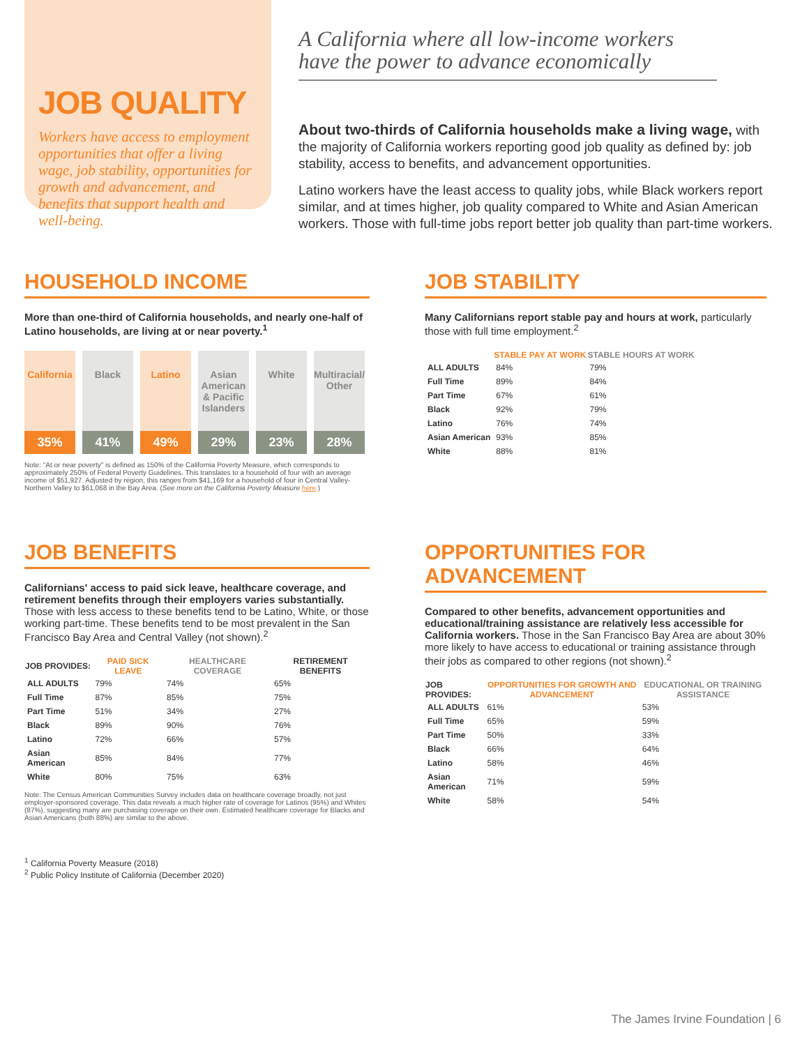JOB QUALITY
Workers have access to employment opportunities that offer a living wage, job stability, opportunities for growth and advancement, and benefits that support health and well-being.
A California where all low-income workers have the power to advance economically
About two-thirds of California households make a living wage, with the majority of California workers reporting good job quality as defined by: job stability, access to benefits, and advancement opportunities.
Latino workers have the least access to quality jobs, while Black workers report similar, and at times higher, job quality compared to White and Asian American workers. Those with full-time jobs report better job quality than part-time workers.
HOUSEHOLD INCOME
More than one-third of California households, and nearly one-half of Latino households, are living at or near poverty.<sup>1</sup>
California
35%
Black
41%
Latino
49%
Asian American & Pacific Islanders
29%
White
23%
Multiracial/ Other
28%
Note: "At or near poverty" is defined as 150% of the California Poverty Measure, which corresponds to approximately 250% of Federal Poverty Guidelines. This translates to a household of four with an average income of $51,927. Adjusted by region, this ranges from $41,169 for a household of four in Central Valley-Northern Valley to $61,068 in the Bay Area. (See more on the California Poverty Measure here.)
JOB STABILITY
Many Californians report stable pay and hours at work, particularly those with full time employment.<sup>2</sup>
| | STABLE PAY AT WORK | STABLE HOURS AT WORK |
| --- | --- | --- |
| ALL ADULTS | 84% | 79% |
| Full Time | 89% | 84% |
| Part Time | 67% | 61% |
| Black | 92% | 79% |
| Latino | 76% | 74% |
| Asian American | 93% | 85% |
| White | 88% | 81% |
JOB BENEFITS
Californians' access to paid sick leave, healthcare coverage, and retirement benefits through their employers varies substantially. Those with less access to these benefits tend to be Latino, White, or those working part-time. These benefits tend to be most prevalent in the San Francisco Bay Area and Central Valley (not shown).<sup>2</sup>
| JOB PROVIDES: | PAID SICK LEAVE | HEALTHCARE COVERAGE | RETIREMENT BENEFITS |
| --- | --- | --- | --- |
| ALL ADULTS | 79% | 74% | 65% |
| Full Time | 87% | 85% | 75% |
| Part Time | 51% | 34% | 27% |
| Black | 89% | 90% | 76% |
| Latino | 72% | 66% | 57% |
| Asian American | 85% | 84% | 77% |
| White | 80% | 75% | 63% |
Note: The Census American Communities Survey includes data on healthcare coverage broadly, not just employer-sponsored coverage. This data reveals a much higher rate of coverage for Latinos (95%) and Whites (87%), suggesting many are purchasing coverage on their own. Estimated healthcare coverage for Blacks and Asian Americans (both 88%) are similar to the above.
<sup>1</sup> California Poverty Measure (2018)
<sup>2</sup> Public Policy Institute of California (December 2020)
OPPORTUNITIES FOR ADVANCEMENT
Compared to other benefits, advancement opportunities and educational/training assistance are relatively less accessible for California workers. Those in the San Francisco Bay Area are about 30% more likely to have access to educational or training assistance through their jobs as compared to other regions (not shown).<sup>2</sup>
| JOB PROVIDES: | OPPORTUNITIES FOR GROWTH AND ADVANCEMENT | EDUCATIONAL OR TRAINING ASSISTANCE |
| --- | --- | --- |
| ALL ADULTS | 61% | 53% |
| Full Time | 65% | 59% |
| Part Time | 50% | 33% |
| Black | 66% | 64% |
| Latino | 58% | 46% |
| Asian American | 71% | 59% |
| White | 58% | 54% |
The James Irvine Foundation | 6